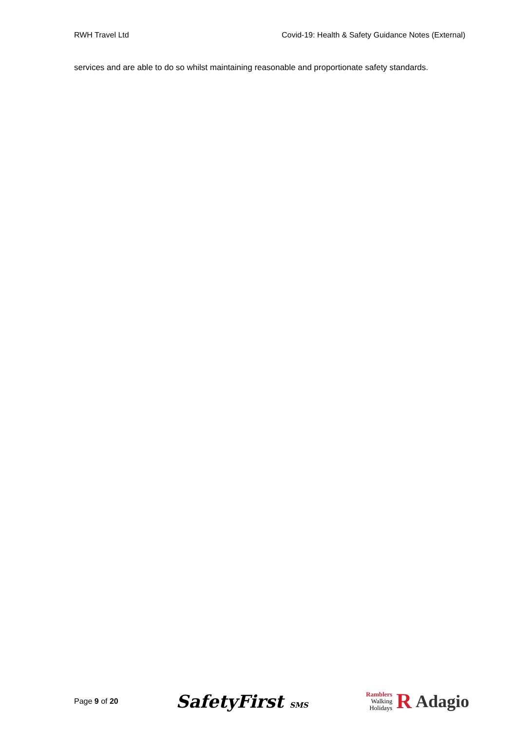RWH Travel Ltd Covid-19: Health & Safety Guidance Notes (External)
services and are able to do so whilst maintaining reasonable and proportionate safety standards.
Page 9 of 20
SafetyFirst SMS
Ramblers
Walking
Holidays
R Adagio